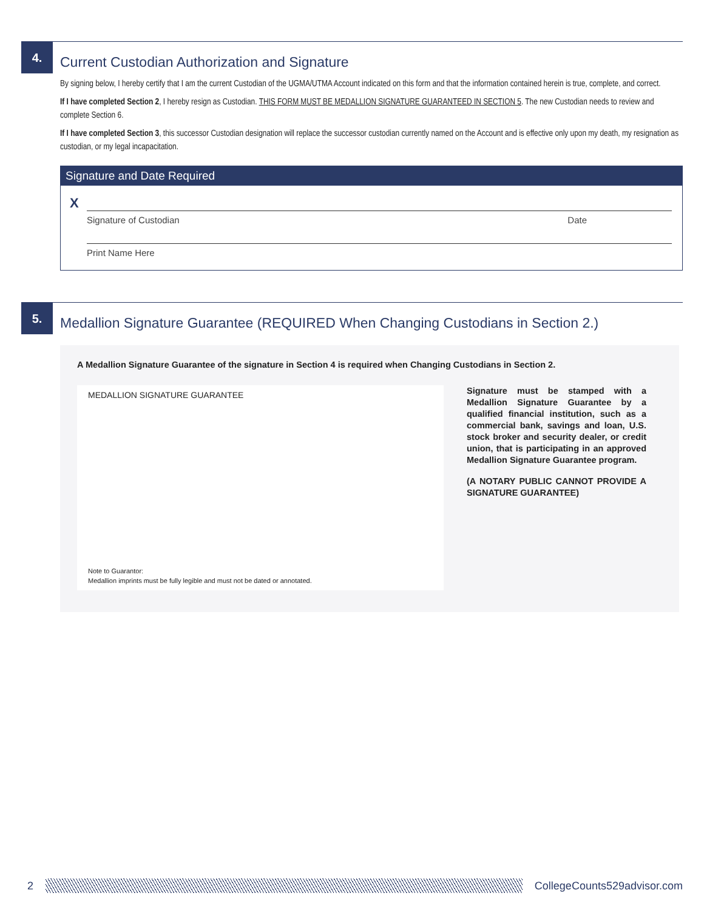4.
Current Custodian Authorization and Signature
By signing below, I hereby certify that I am the current Custodian of the UGMA/UTMA Account indicated on this form and that the information contained herein is true, complete, and correct.
If I have completed Section 2, I hereby resign as Custodian. THIS FORM MUST BE MEDALLION SIGNATURE GUARANTEED IN SECTION 5. The new Custodian needs to review and complete Section 6.
If I have completed Section 3, this successor Custodian designation will replace the successor custodian currently named on the Account and is effective only upon my death, my resignation as custodian, or my legal incapacitation.
Signature and Date Required
X
Signature of Custodian Date
Print Name Here
5.
Medallion Signature Guarantee (REQUIRED When Changing Custodians in Section 2.)
A Medallion Signature Guarantee of the signature in Section 4 is required when Changing Custodians in Section 2.
MEDALLION SIGNATURE GUARANTEE
Note to Guarantor:
Medallion imprints must be fully legible and must not be dated or annotated.
Signature must be stamped with a Medallion Signature Guarantee by a qualified financial institution, such as a commercial bank, savings and loan, U.S. stock broker and security dealer, or credit union, that is participating in an approved Medallion Signature Guarantee program.
(A NOTARY PUBLIC CANNOT PROVIDE A SIGNATURE GUARANTEE)
2 CollegeCounts529advisor.com